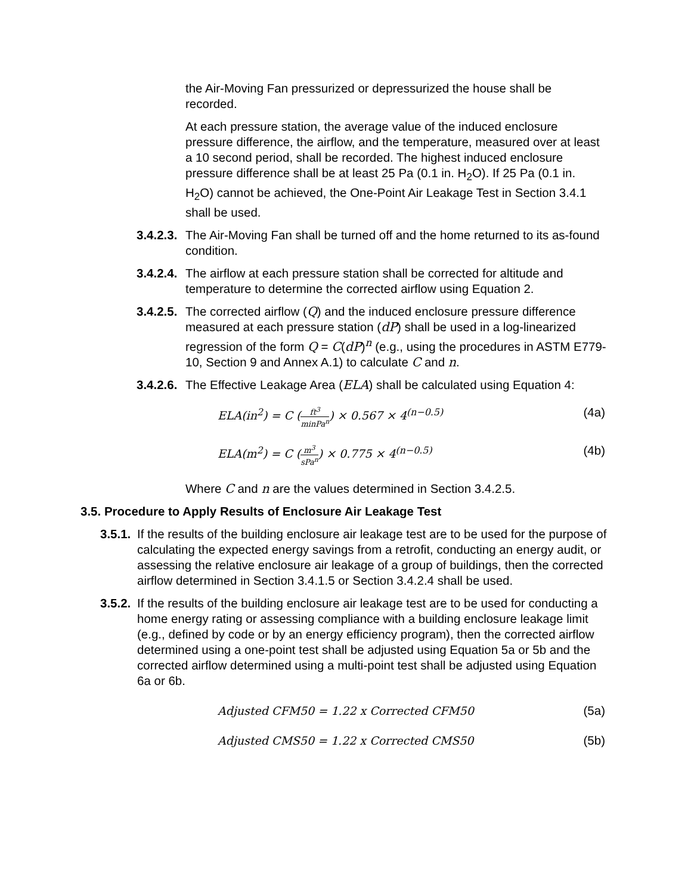the Air-Moving Fan pressurized or depressurized the house shall be recorded.
At each pressure station, the average value of the induced enclosure pressure difference, the airflow, and the temperature, measured over at least a 10 second period, shall be recorded. The highest induced enclosure pressure difference shall be at least 25 Pa (0.1 in. H<sub>2</sub>O). If 25 Pa (0.1 in. H<sub>2</sub>O) cannot be achieved, the One-Point Air Leakage Test in Section 3.4.1 shall be used.
3.4.2.3.
The Air-Moving Fan shall be turned off and the home returned to its as-found condition.
3.4.2.4.
The airflow at each pressure station shall be corrected for altitude and temperature to determine the corrected airflow using Equation 2.
3.4.2.5.
The corrected airflow (Q) and the induced enclosure pressure difference measured at each pressure station (dP) shall be used in a log-linearized regression of the form Q = C(dP)<sup>n</sup> (e.g., using the procedures in ASTM E779-10, Section 9 and Annex A.1) to calculate C and n.
3.4.2.6.
The Effective Leakage Area (ELA) shall be calculated using Equation 4:
ELA(in<sup>2</sup>) = C (ft<sup>3</sup> minPa<sup>n</sup>) × 0.567 × 4<sup>(n−0.5)</sup>
(4a)
ELA(m<sup>2</sup>) = C (m<sup>3</sup> sPa<sup>n</sup>) × 0.775 × 4<sup>(n−0.5)</sup>
(4b)
Where C and n are the values determined in Section 3.4.2.5.
3.5. Procedure to Apply Results of Enclosure Air Leakage Test
3.5.1.
If the results of the building enclosure air leakage test are to be used for the purpose of calculating the expected energy savings from a retrofit, conducting an energy audit, or assessing the relative enclosure air leakage of a group of buildings, then the corrected airflow determined in Section 3.4.1.5 or Section 3.4.2.4 shall be used.
3.5.2.
If the results of the building enclosure air leakage test are to be used for conducting a home energy rating or assessing compliance with a building enclosure leakage limit (e.g., defined by code or by an energy efficiency program), then the corrected airflow determined using a one-point test shall be adjusted using Equation 5a or 5b and the corrected airflow determined using a multi-point test shall be adjusted using Equation 6a or 6b.
Adjusted CFM50 = 1.22 x Corrected CFM50
(5a)
Adjusted CMS50 = 1.22 x Corrected CMS50
(5b)